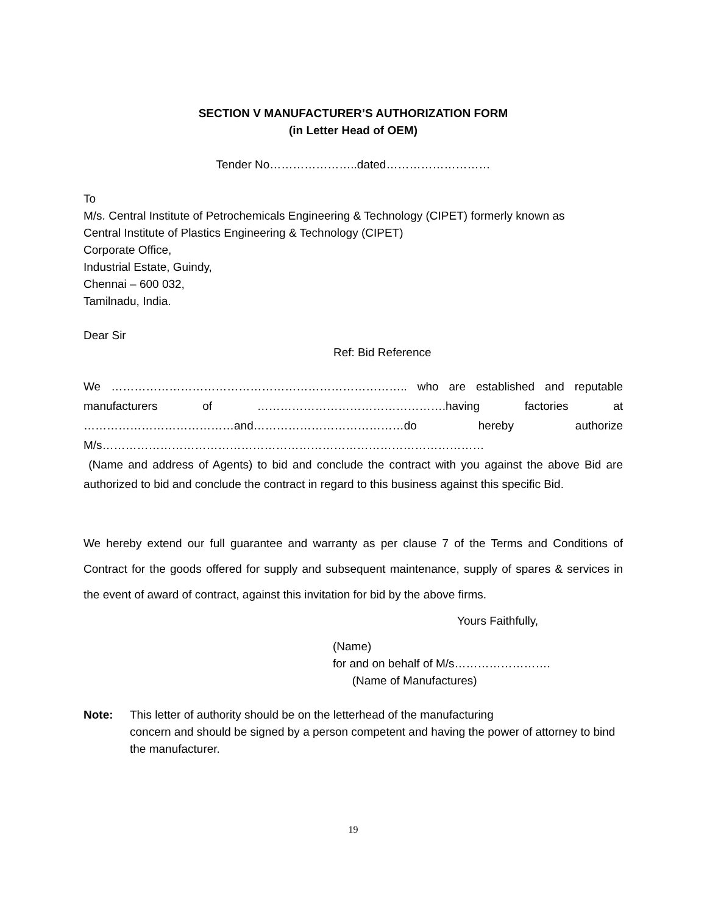SECTION V MANUFACTURER’S AUTHORIZATION FORM
(in Letter Head of OEM)
Tender No…………………..dated………………………
To
M/s. Central Institute of Petrochemicals Engineering & Technology (CIPET) formerly known as
Central Institute of Plastics Engineering & Technology (CIPET)
Corporate Office,
Industrial Estate, Guindy,
Chennai – 600 032,
Tamilnadu, India.
Dear Sir
Ref: Bid Reference
We ………………………………………………………………….. who are established and reputable
manufacturers of ………………………………………….having factories at
…………………………………and…………………………………do hereby authorize
M/s………………………………………………………………………………………
(Name and address of Agents) to bid and conclude the contract with you against the above Bid are authorized to bid and conclude the contract in regard to this business against this specific Bid.
We hereby extend our full guarantee and warranty as per clause 7 of the Terms and Conditions of Contract for the goods offered for supply and subsequent maintenance, supply of spares & services in the event of award of contract, against this invitation for bid by the above firms.
Yours Faithfully,
(Name)
for and on behalf of M/s…………………….
(Name of Manufactures)
Note: This letter of authority should be on the letterhead of the manufacturing
concern and should be signed by a person competent and having the power of attorney to bind the manufacturer.
19